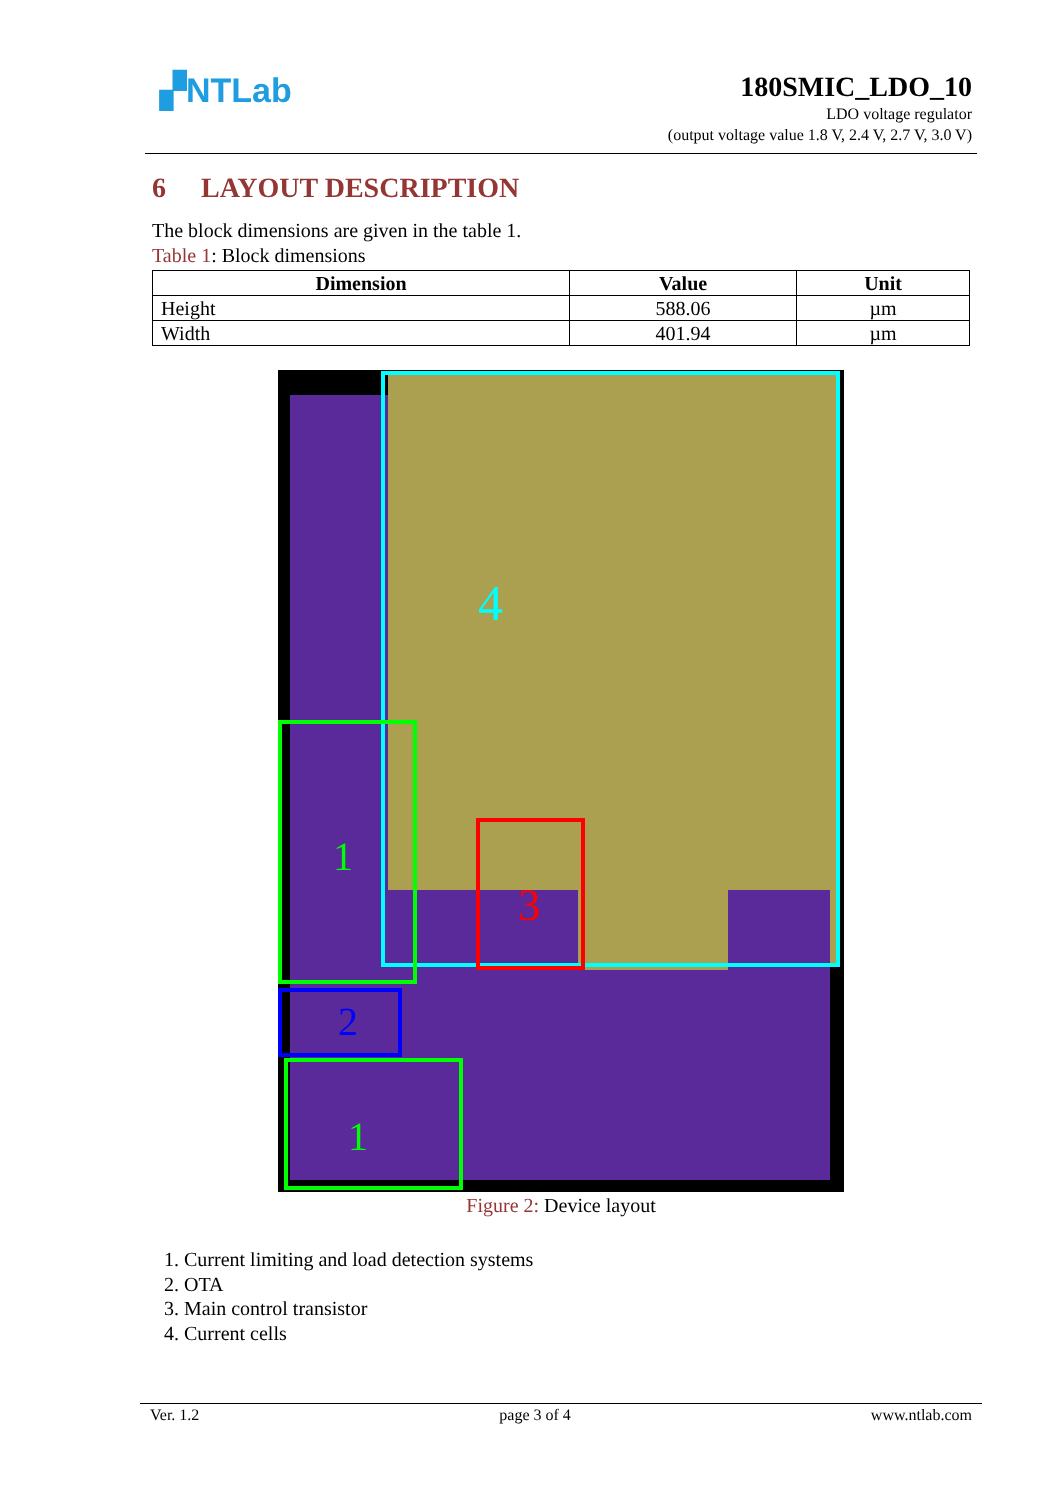▞NTLab
180SMIC_LDO_10
LDO voltage regulator
(output voltage value 1.8 V, 2.4 V, 2.7 V, 3.0 V)
6 LAYOUT DESCRIPTION
The block dimensions are given in the table 1.
Table 1: Block dimensions
| Dimension | Value | Unit |
| --- | --- | --- |
| Height | 588.06 | µm |
| Width | 401.94 | µm |
4
3
1
2
1
Figure 2: Device layout
1. Current limiting and load detection systems
2. OTA
3. Main control transistor
4. Current cells
Ver. 1.2 page 3 of 4 www.ntlab.com